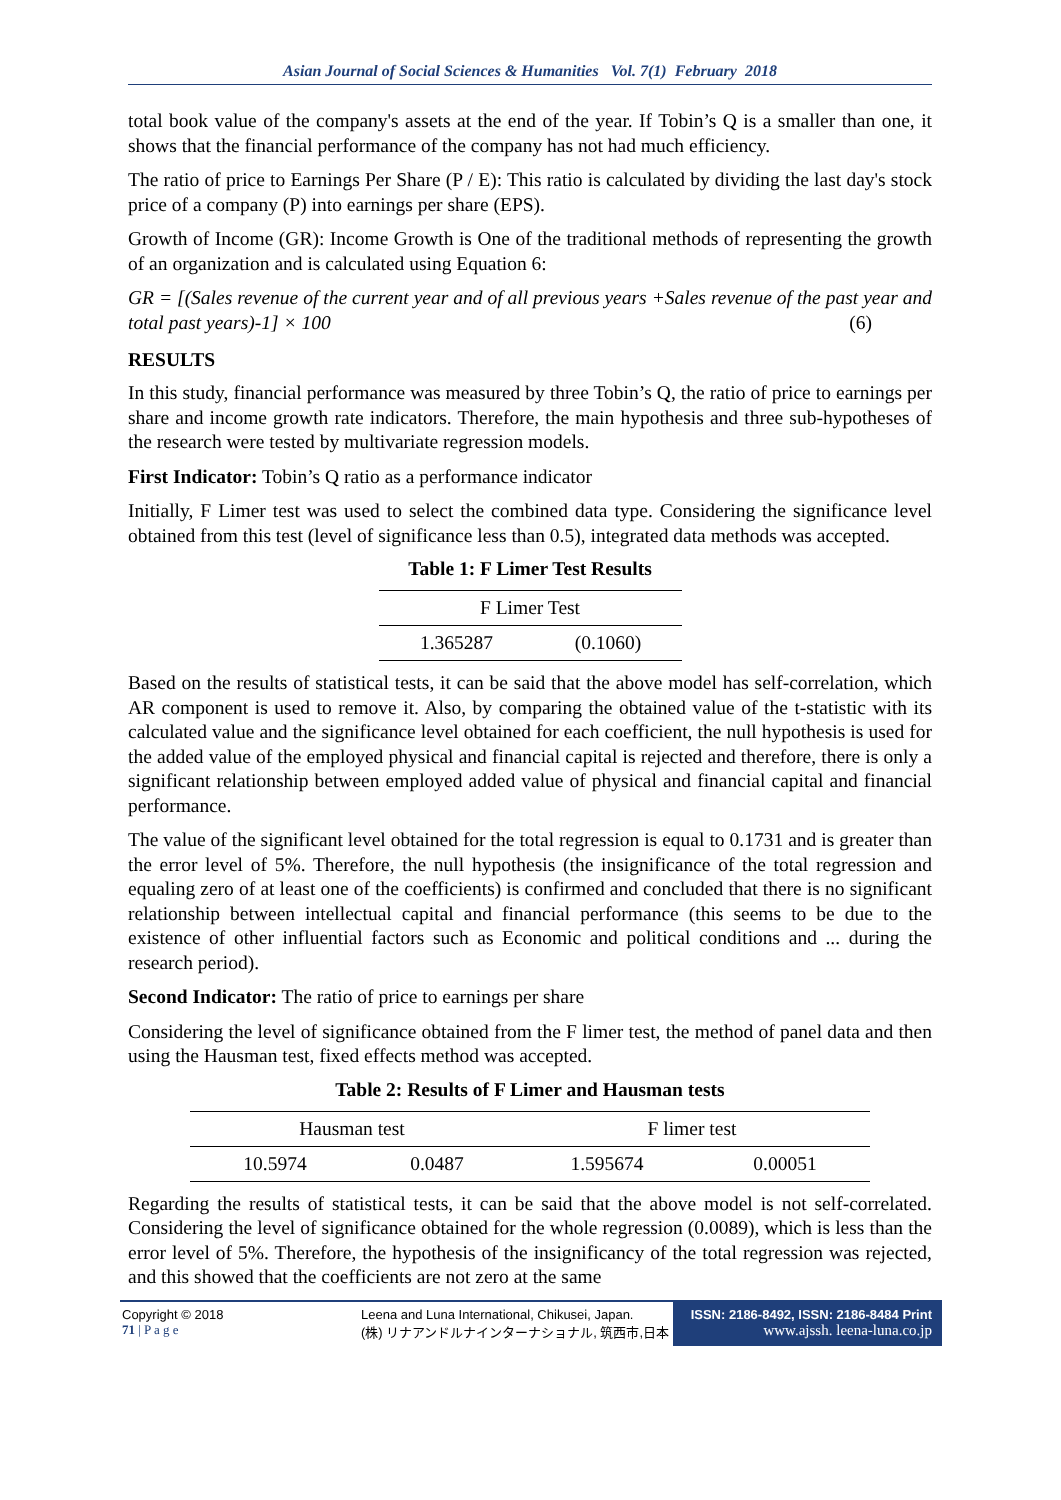Asian Journal of Social Sciences & Humanities Vol. 7(1) February 2018
total book value of the company's assets at the end of the year. If Tobin’s Q is a smaller than one, it shows that the financial performance of the company has not had much efficiency.
The ratio of price to Earnings Per Share (P / E): This ratio is calculated by dividing the last day's stock price of a company (P) into earnings per share (EPS).
Growth of Income (GR): Income Growth is One of the traditional methods of representing the growth of an organization and is calculated using Equation 6:
GR = [(Sales revenue of the current year and of all previous years +Sales revenue of the past year and total past years)-1] × 100 (6)
RESULTS
In this study, financial performance was measured by three Tobin’s Q, the ratio of price to earnings per share and income growth rate indicators. Therefore, the main hypothesis and three sub-hypotheses of the research were tested by multivariate regression models.
First Indicator: Tobin’s Q ratio as a performance indicator
Initially, F Limer test was used to select the combined data type. Considering the significance level obtained from this test (level of significance less than 0.5), integrated data methods was accepted.
Table 1: F Limer Test Results
| F Limer Test | |
| 1.365287 | (0.1060) |
Based on the results of statistical tests, it can be said that the above model has self-correlation, which AR component is used to remove it. Also, by comparing the obtained value of the t-statistic with its calculated value and the significance level obtained for each coefficient, the null hypothesis is used for the added value of the employed physical and financial capital is rejected and therefore, there is only a significant relationship between employed added value of physical and financial capital and financial performance.
The value of the significant level obtained for the total regression is equal to 0.1731 and is greater than the error level of 5%. Therefore, the null hypothesis (the insignificance of the total regression and equaling zero of at least one of the coefficients) is confirmed and concluded that there is no significant relationship between intellectual capital and financial performance (this seems to be due to the existence of other influential factors such as Economic and political conditions and ... during the research period).
Second Indicator: The ratio of price to earnings per share
Considering the level of significance obtained from the F limer test, the method of panel data and then using the Hausman test, fixed effects method was accepted.
Table 2: Results of F Limer and Hausman tests
| Hausman test | | F limer test | |
| 10.5974 | 0.0487 | 1.595674 | 0.00051 |
Regarding the results of statistical tests, it can be said that the above model is not self-correlated. Considering the level of significance obtained for the whole regression (0.0089), which is less than the error level of 5%. Therefore, the hypothesis of the insignificancy of the total regression was rejected, and this showed that the coefficients are not zero at the same
Copyright © 2018
71 | P a g e
Leena and Luna International, Chikusei, Japan.
(株) リナアンドルナインターナショナル, 筑西市,日本
ISSN: 2186-8492, ISSN: 2186-8484 Print
www.ajssh. leena-luna.co.jp